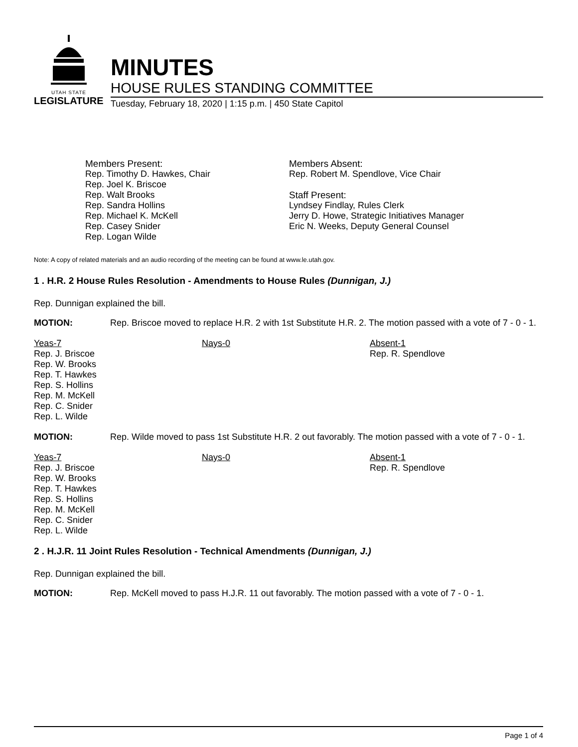UTAH STATE
LEGISLATURE
MINUTES
HOUSE RULES STANDING COMMITTEE
Tuesday, February 18, 2020 | 1:15 p.m. | 450 State Capitol
Members Present:
Rep. Timothy D. Hawkes, Chair
Rep. Joel K. Briscoe
Rep. Walt Brooks
Rep. Sandra Hollins
Rep. Michael K. McKell
Rep. Casey Snider
Rep. Logan Wilde
Members Absent:
Rep. Robert M. Spendlove, Vice Chair
Staff Present:
Lyndsey Findlay, Rules Clerk
Jerry D. Howe, Strategic Initiatives Manager
Eric N. Weeks, Deputy General Counsel
Note: A copy of related materials and an audio recording of the meeting can be found at www.le.utah.gov.
1 . H.R. 2 House Rules Resolution - Amendments to House Rules (Dunnigan, J.)
Rep. Dunnigan explained the bill.
MOTION: Rep. Briscoe moved to replace H.R. 2 with 1st Substitute H.R. 2. The motion passed with a vote of 7 - 0 - 1.
Yeas-7
Rep. J. Briscoe
Rep. W. Brooks
Rep. T. Hawkes
Rep. S. Hollins
Rep. M. McKell
Rep. C. Snider
Rep. L. Wilde
Nays-0 Absent-1
Rep. R. Spendlove
MOTION: Rep. Wilde moved to pass 1st Substitute H.R. 2 out favorably. The motion passed with a vote of 7 - 0 - 1.
Yeas-7
Rep. J. Briscoe
Rep. W. Brooks
Rep. T. Hawkes
Rep. S. Hollins
Rep. M. McKell
Rep. C. Snider
Rep. L. Wilde
Nays-0 Absent-1
Rep. R. Spendlove
2 . H.J.R. 11 Joint Rules Resolution - Technical Amendments (Dunnigan, J.)
Rep. Dunnigan explained the bill.
MOTION: Rep. McKell moved to pass H.J.R. 11 out favorably. The motion passed with a vote of 7 - 0 - 1.
Page 1 of 4